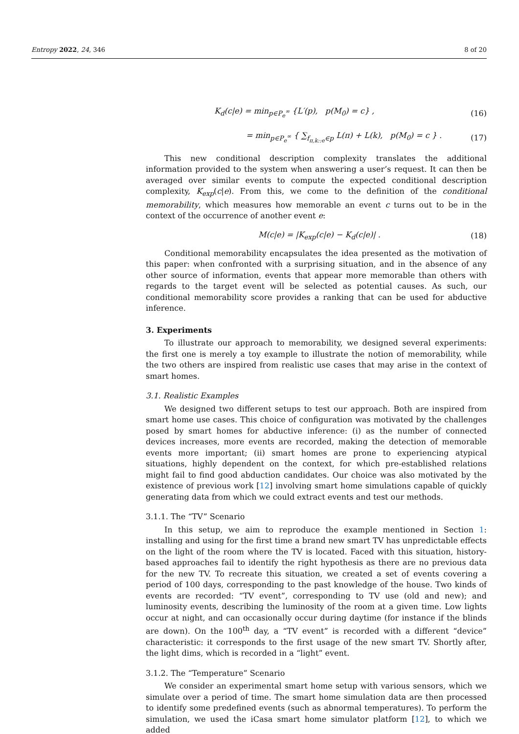Entropy 2022, 24, 346 8 of 20
K<sub>d</sub>(c|e) = min<sub>p∈P<sub>e</sub><sup>∞</sup></sub> {L′(p), p(M<sub>0</sub>) = c} , (16)
= min<sub>p∈P<sub>e</sub><sup>∞</sup></sub> { ∑<sub>f<sub>π,k::e</sub>∈p</sub> L(π) + L(k), p(M<sub>0</sub>) = c } . (17)
This new conditional description complexity translates the additional information provided to the system when answering a user’s request. It can then be averaged over similar events to compute the expected conditional description complexity, K<sub>exp</sub>(c|e). From this, we come to the definition of the conditional memorability, which measures how memorable an event c turns out to be in the context of the occurrence of another event e:
M(c|e) = |K<sub>exp</sub>(c|e) − K<sub>d</sub>(c|e)| . (18)
Conditional memorability encapsulates the idea presented as the motivation of this paper: when confronted with a surprising situation, and in the absence of any other source of information, events that appear more memorable than others with regards to the target event will be selected as potential causes. As such, our conditional memorability score provides a ranking that can be used for abductive inference.
3. Experiments
To illustrate our approach to memorability, we designed several experiments: the first one is merely a toy example to illustrate the notion of memorability, while the two others are inspired from realistic use cases that may arise in the context of smart homes.
3.1. Realistic Examples
We designed two different setups to test our approach. Both are inspired from smart home use cases. This choice of configuration was motivated by the challenges posed by smart homes for abductive inference: (i) as the number of connected devices increases, more events are recorded, making the detection of memorable events more important; (ii) smart homes are prone to experiencing atypical situations, highly dependent on the context, for which pre-established relations might fail to find good abduction candidates. Our choice was also motivated by the existence of previous work [12] involving smart home simulations capable of quickly generating data from which we could extract events and test our methods.
3.1.1. The “TV” Scenario
In this setup, we aim to reproduce the example mentioned in Section 1: installing and using for the first time a brand new smart TV has unpredictable effects on the light of the room where the TV is located. Faced with this situation, history-based approaches fail to identify the right hypothesis as there are no previous data for the new TV. To recreate this situation, we created a set of events covering a period of 100 days, corresponding to the past knowledge of the house. Two kinds of events are recorded: “TV event”, corresponding to TV use (old and new); and luminosity events, describing the luminosity of the room at a given time. Low lights occur at night, and can occasionally occur during daytime (for instance if the blinds are down). On the 100<sup>th</sup> day, a “TV event” is recorded with a different “device” characteristic: it corresponds to the first usage of the new smart TV. Shortly after, the light dims, which is recorded in a “light” event.
3.1.2. The “Temperature” Scenario
We consider an experimental smart home setup with various sensors, which we simulate over a period of time. The smart home simulation data are then processed to identify some predefined events (such as abnormal temperatures). To perform the simulation, we used the iCasa smart home simulator platform [12], to which we added